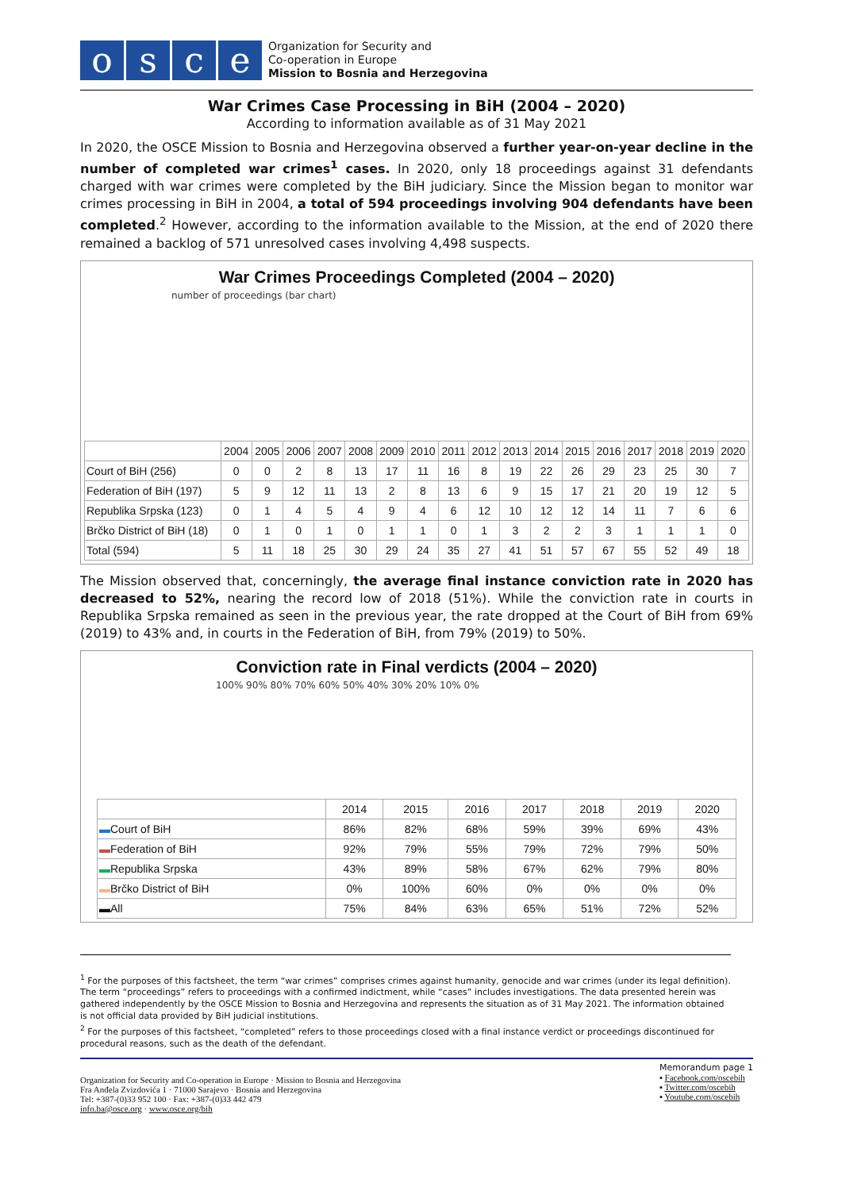osce
Organization for Security and
Co-operation in Europe
Mission to Bosnia and Herzegovina
War Crimes Case Processing in BiH (2004 – 2020)
According to information available as of 31 May 2021
In 2020, the OSCE Mission to Bosnia and Herzegovina observed a further year-on-year decline in the number of completed war crimes<sup>1</sup> cases. In 2020, only 18 proceedings against 31 defendants charged with war crimes were completed by the BiH judiciary. Since the Mission began to monitor war crimes processing in BiH in 2004, a total of 594 proceedings involving 904 defendants have been completed.<sup>2</sup> However, according to the information available to the Mission, at the end of 2020 there remained a backlog of 571 unresolved cases involving 4,498 suspects.
War Crimes Proceedings Completed (2004 – 2020)
number of proceedings (bar chart)
| | 2004 | 2005 | 2006 | 2007 | 2008 | 2009 | 2010 | 2011 | 2012 | 2013 | 2014 | 2015 | 2016 | 2017 | 2018 | 2019 | 2020 |
| --- | --- | --- | --- | --- | --- | --- | --- | --- | --- | --- | --- | --- | --- | --- | --- | --- | --- |
| Court of BiH (256) | 0 | 0 | 2 | 8 | 13 | 17 | 11 | 16 | 8 | 19 | 22 | 26 | 29 | 23 | 25 | 30 | 7 |
| Federation of BiH (197) | 5 | 9 | 12 | 11 | 13 | 2 | 8 | 13 | 6 | 9 | 15 | 17 | 21 | 20 | 19 | 12 | 5 |
| Republika Srpska (123) | 0 | 1 | 4 | 5 | 4 | 9 | 4 | 6 | 12 | 10 | 12 | 12 | 14 | 11 | 7 | 6 | 6 |
| Brčko District of BiH (18) | 0 | 1 | 0 | 1 | 0 | 1 | 1 | 0 | 1 | 3 | 2 | 2 | 3 | 1 | 1 | 1 | 0 |
| Total (594) | 5 | 11 | 18 | 25 | 30 | 29 | 24 | 35 | 27 | 41 | 51 | 57 | 67 | 55 | 52 | 49 | 18 |
The Mission observed that, concerningly, the average final instance conviction rate in 2020 has decreased to 52%, nearing the record low of 2018 (51%). While the conviction rate in courts in Republika Srpska remained as seen in the previous year, the rate dropped at the Court of BiH from 69% (2019) to 43% and, in courts in the Federation of BiH, from 79% (2019) to 50%.
Conviction rate in Final verdicts (2004 – 2020)
100% 90% 80% 70% 60% 50% 40% 30% 20% 10% 0%
| | 2014 | 2015 | 2016 | 2017 | 2018 | 2019 | 2020 |
| --- | --- | --- | --- | --- | --- | --- | --- |
| ▬ Court of BiH | 86% | 82% | 68% | 59% | 39% | 69% | 43% |
| ▬ Federation of BiH | 92% | 79% | 55% | 79% | 72% | 79% | 50% |
| ▬ Republika Srpska | 43% | 89% | 58% | 67% | 62% | 79% | 80% |
| ▬ Brčko District of BiH | 0% | 100% | 60% | 0% | 0% | 0% | 0% |
| ▬All | 75% | 84% | 63% | 65% | 51% | 72% | 52% |
<sup>1</sup> For the purposes of this factsheet, the term “war crimes” comprises crimes against humanity, genocide and war crimes (under its legal definition). The term “proceedings” refers to proceedings with a confirmed indictment, while “cases” includes investigations. The data presented herein was gathered independently by the OSCE Mission to Bosnia and Herzegovina and represents the situation as of 31 May 2021. The information obtained is not official data provided by BiH judicial institutions.
<sup>2</sup> For the purposes of this factsheet, “completed” refers to those proceedings closed with a final instance verdict or proceedings discontinued for procedural reasons, such as the death of the defendant.
Organization for Security and Co-operation in Europe · Mission to Bosnia and Herzegovina
Fra Anđela Zvizdovića 1 · 71000 Sarajevo · Bosnia and Herzegovina
Tel: +387-(0)33 952 100 · Fax: +387-(0)33 442 479
info.ba@osce.org · www.osce.org/bih
Memorandum page 1
▪ Facebook.com/oscebih
▪ Twitter.com/oscebih
▪ Youtube.com/oscebih